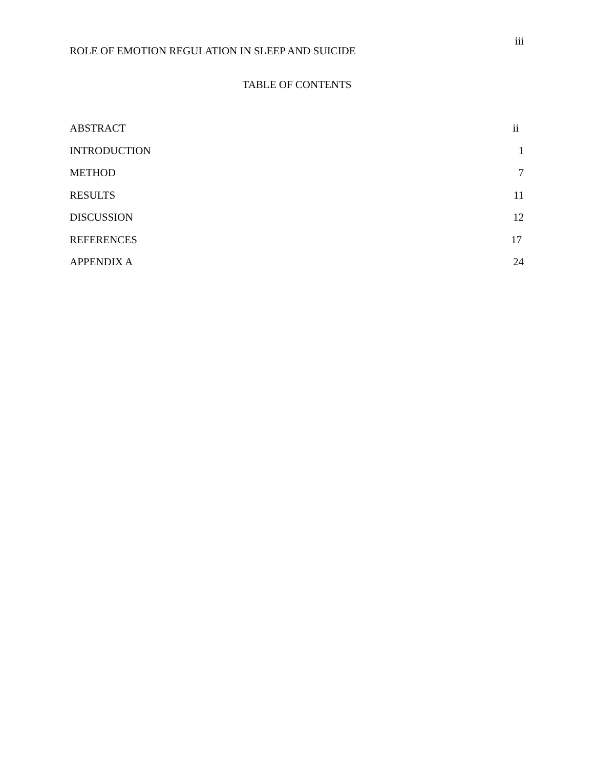iii
ROLE OF EMOTION REGULATION IN SLEEP AND SUICIDE
TABLE OF CONTENTS
ABSTRACT ii
INTRODUCTION 1
METHOD 7
RESULTS 11
DISCUSSION 12
REFERENCES 17
APPENDIX A 24